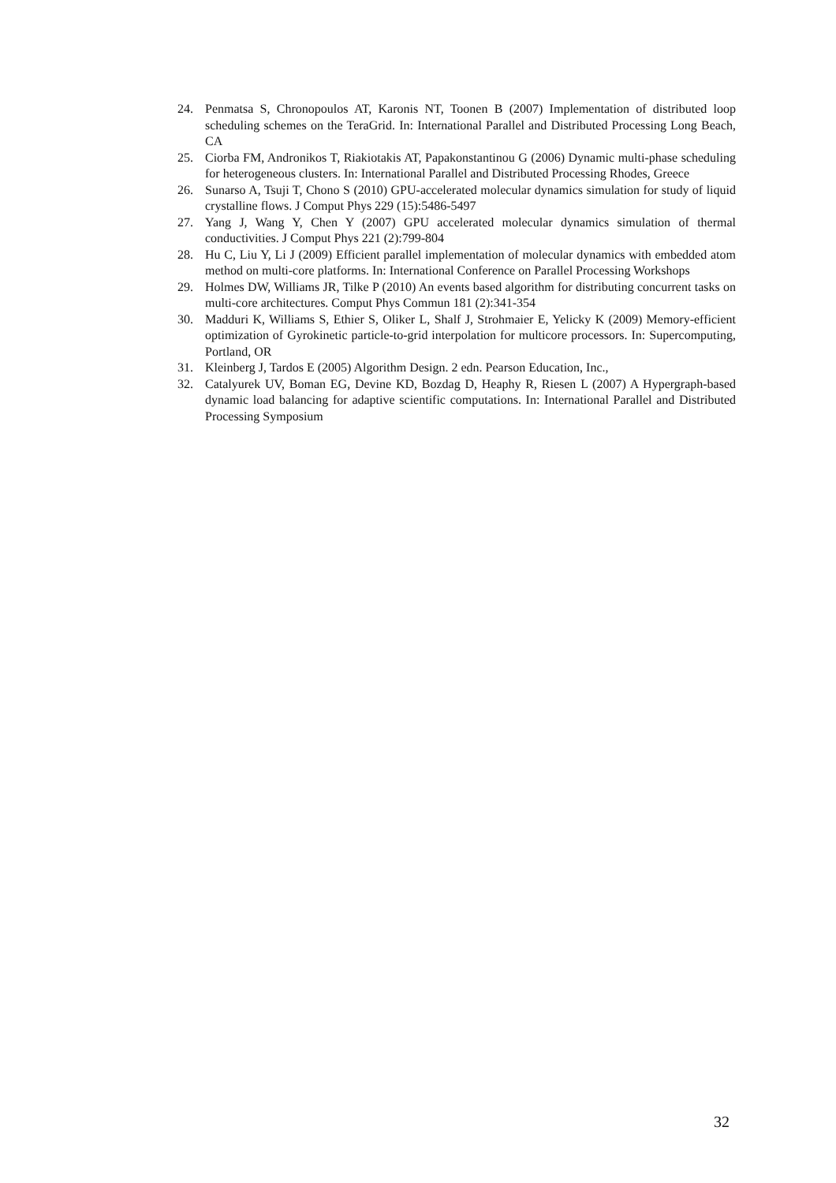24. Penmatsa S, Chronopoulos AT, Karonis NT, Toonen B (2007) Implementation of distributed loop scheduling schemes on the TeraGrid. In: International Parallel and Distributed Processing Long Beach, CA
25. Ciorba FM, Andronikos T, Riakiotakis AT, Papakonstantinou G (2006) Dynamic multi-phase scheduling for heterogeneous clusters. In: International Parallel and Distributed Processing Rhodes, Greece
26. Sunarso A, Tsuji T, Chono S (2010) GPU-accelerated molecular dynamics simulation for study of liquid crystalline flows. J Comput Phys 229 (15):5486-5497
27. Yang J, Wang Y, Chen Y (2007) GPU accelerated molecular dynamics simulation of thermal conductivities. J Comput Phys 221 (2):799-804
28. Hu C, Liu Y, Li J (2009) Efficient parallel implementation of molecular dynamics with embedded atom method on multi-core platforms. In: International Conference on Parallel Processing Workshops
29. Holmes DW, Williams JR, Tilke P (2010) An events based algorithm for distributing concurrent tasks on multi-core architectures. Comput Phys Commun 181 (2):341-354
30. Madduri K, Williams S, Ethier S, Oliker L, Shalf J, Strohmaier E, Yelicky K (2009) Memory-efficient optimization of Gyrokinetic particle-to-grid interpolation for multicore processors. In: Supercomputing, Portland, OR
31. Kleinberg J, Tardos E (2005) Algorithm Design. 2 edn. Pearson Education, Inc.,
32. Catalyurek UV, Boman EG, Devine KD, Bozdag D, Heaphy R, Riesen L (2007) A Hypergraph-based dynamic load balancing for adaptive scientific computations. In: International Parallel and Distributed Processing Symposium
32